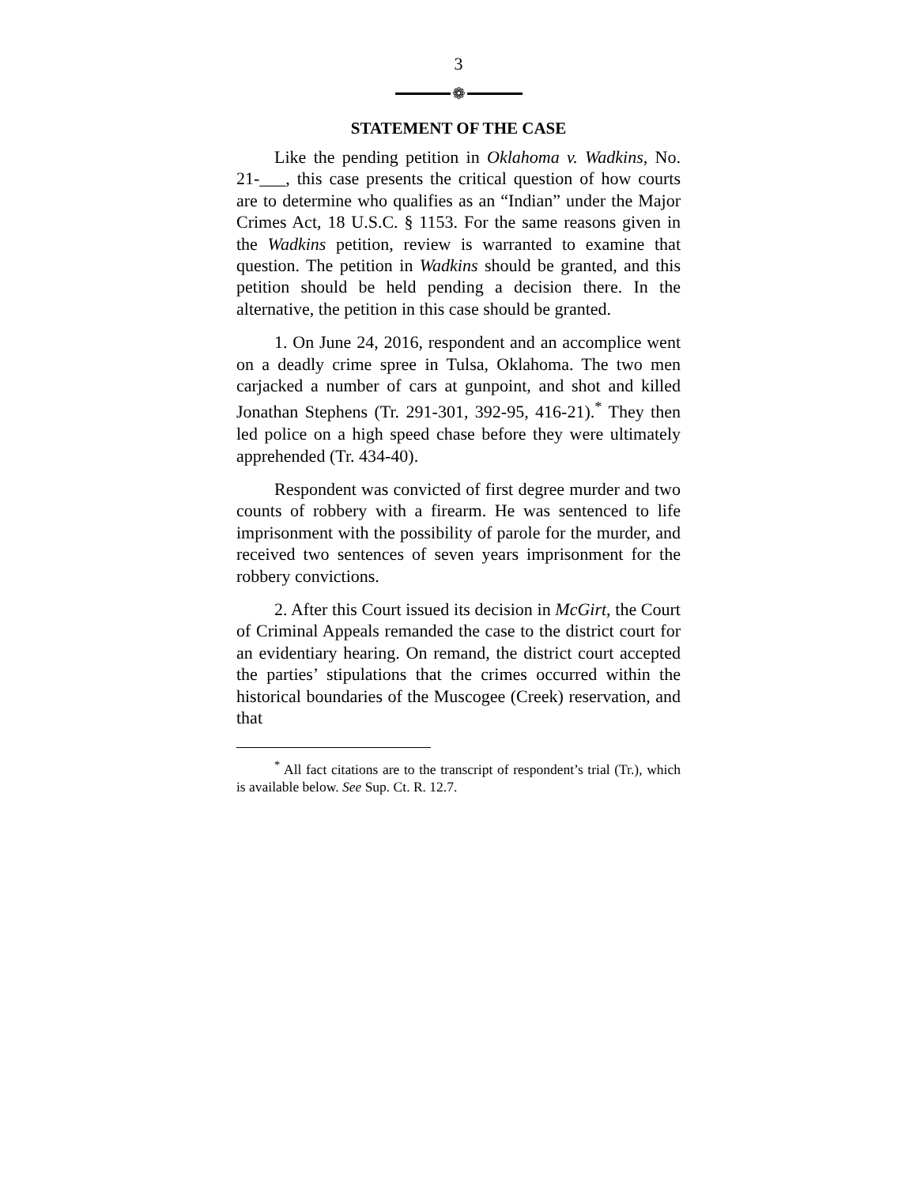3
❁
STATEMENT OF THE CASE
Like the pending petition in Oklahoma v. Wadkins, No. 21-___, this case presents the critical question of how courts are to determine who qualifies as an “Indian” under the Major Crimes Act, 18 U.S.C. § 1153. For the same reasons given in the Wadkins petition, review is warranted to examine that question. The petition in Wadkins should be granted, and this petition should be held pending a decision there. In the alternative, the petition in this case should be granted.
1. On June 24, 2016, respondent and an accomplice went on a deadly crime spree in Tulsa, Oklahoma. The two men carjacked a number of cars at gunpoint, and shot and killed Jonathan Stephens (Tr. 291-301, 392-95, 416-21).<sup>*</sup> They then led police on a high speed chase before they were ultimately apprehended (Tr. 434-40).
Respondent was convicted of first degree murder and two counts of robbery with a firearm. He was sentenced to life imprisonment with the possibility of parole for the murder, and received two sentences of seven years imprisonment for the robbery convictions.
2. After this Court issued its decision in McGirt, the Court of Criminal Appeals remanded the case to the district court for an evidentiary hearing. On remand, the district court accepted the parties’ stipulations that the crimes occurred within the historical boundaries of the Muscogee (Creek) reservation, and that
<sup>*</sup> All fact citations are to the transcript of respondent’s trial (Tr.), which is available below. See Sup. Ct. R. 12.7.